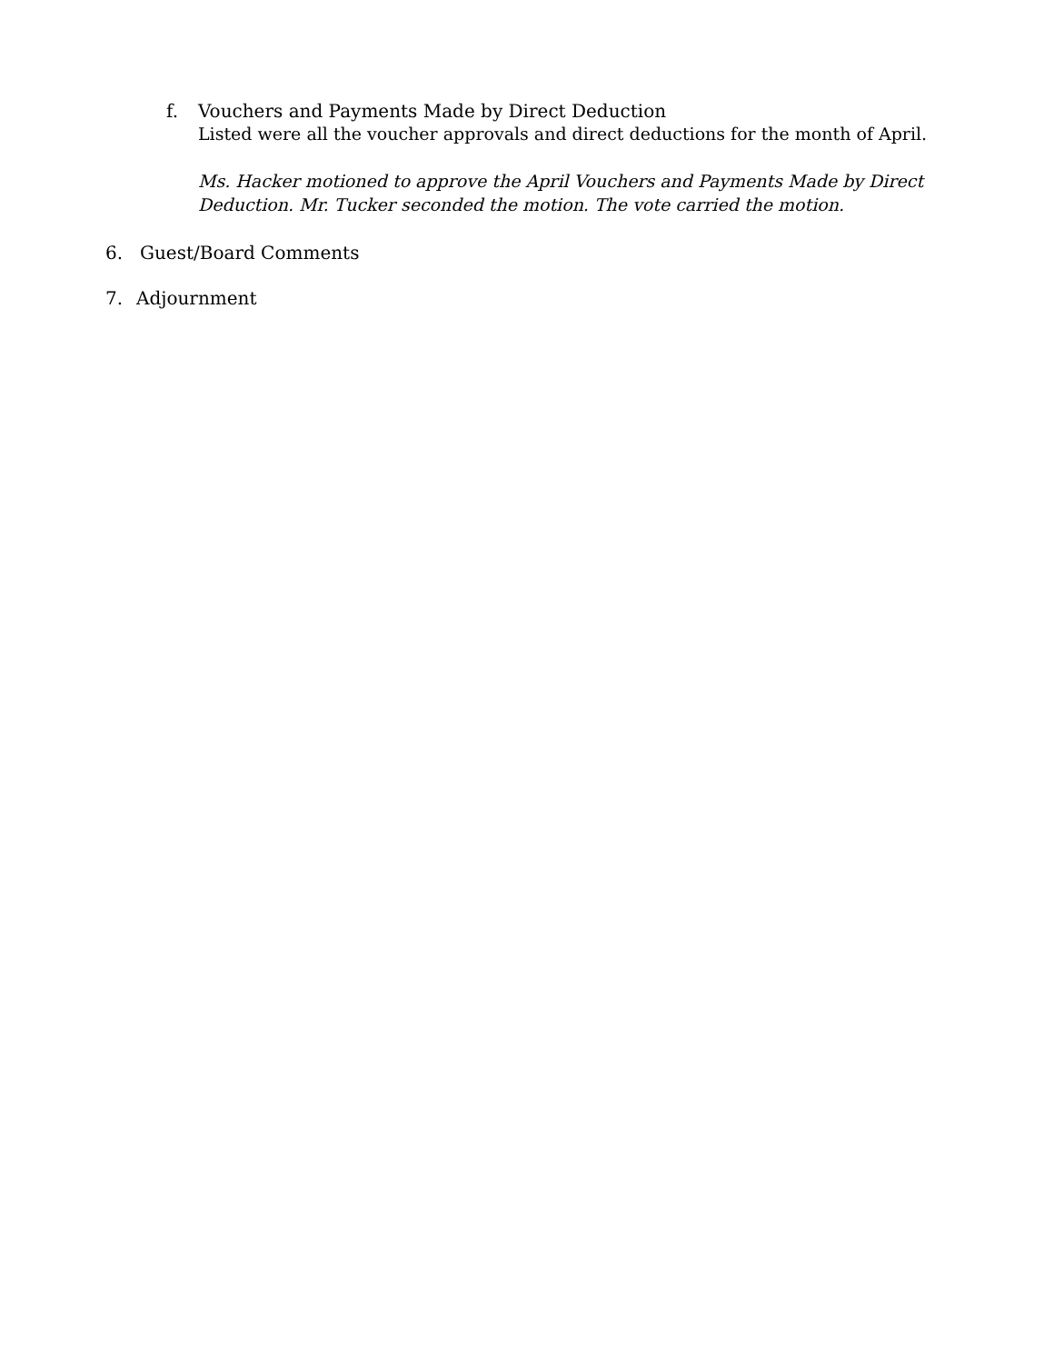f. Vouchers and Payments Made by Direct Deduction
Listed were all the voucher approvals and direct deductions for the month of April.
Ms. Hacker motioned to approve the April Vouchers and Payments Made by Direct
Deduction. Mr. Tucker seconded the motion. The vote carried the motion.
6. Guest/Board Comments
7. Adjournment